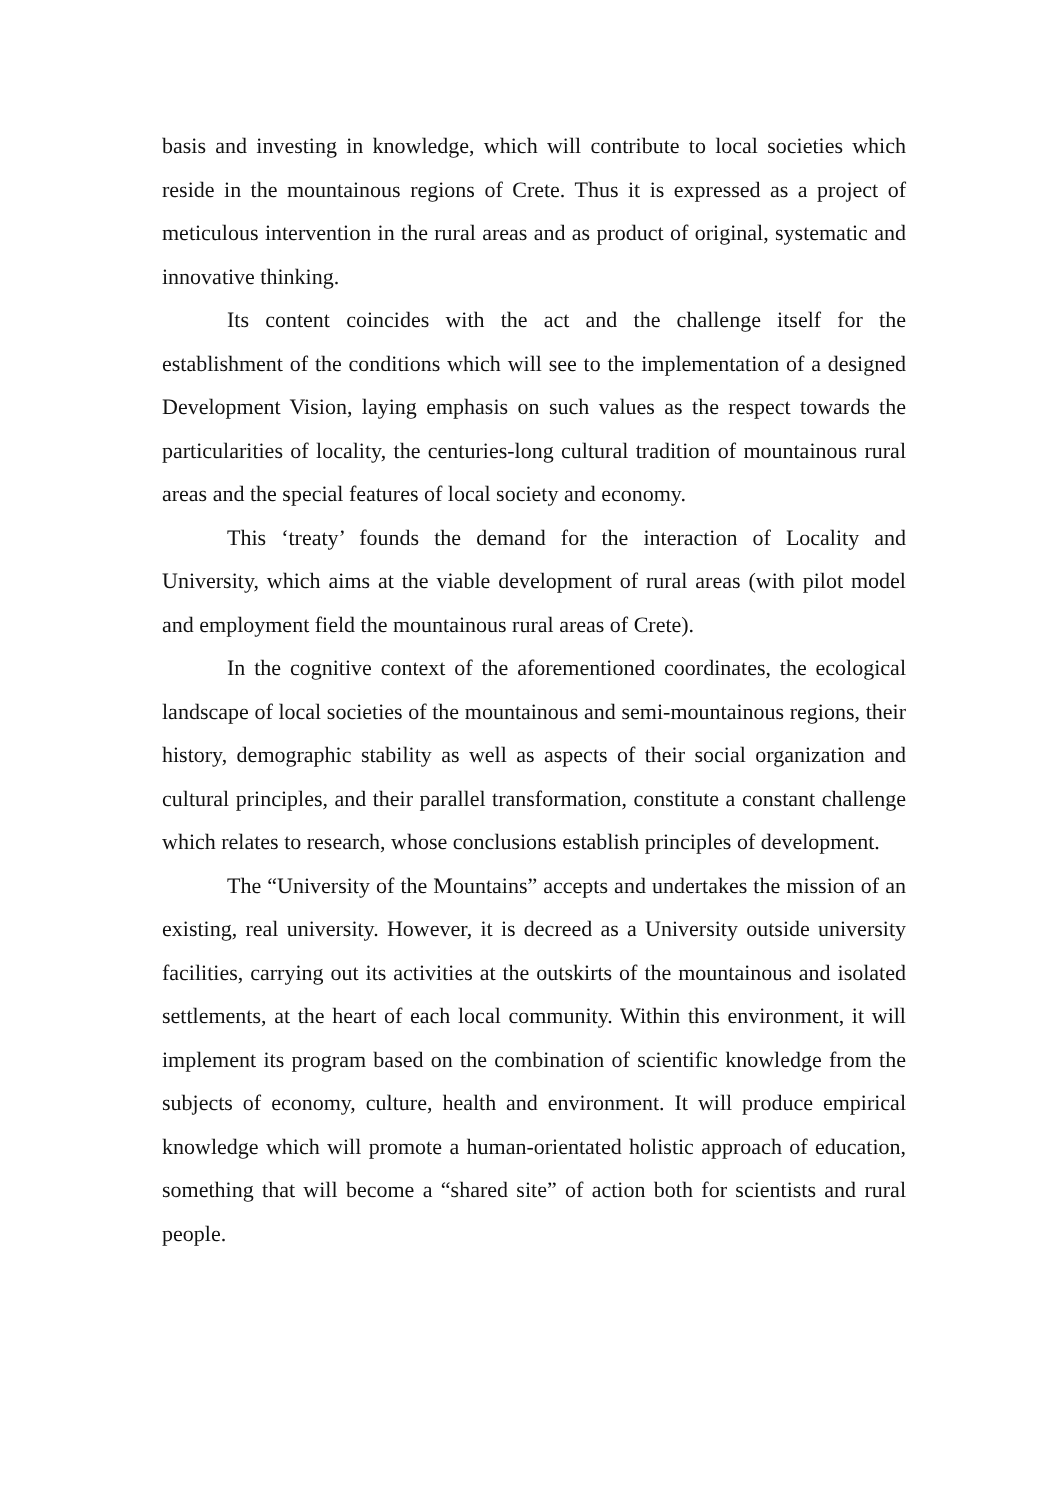basis and investing in knowledge, which will contribute to local societies which reside in the mountainous regions of Crete. Thus it is expressed as a project of meticulous intervention in the rural areas and as product of original, systematic and innovative thinking.
Its content coincides with the act and the challenge itself for the establishment of the conditions which will see to the implementation of a designed Development Vision, laying emphasis on such values as the respect towards the particularities of locality, the centuries-long cultural tradition of mountainous rural areas and the special features of local society and economy.
This ‘treaty’ founds the demand for the interaction of Locality and University, which aims at the viable development of rural areas (with pilot model and employment field the mountainous rural areas of Crete).
In the cognitive context of the aforementioned coordinates, the ecological landscape of local societies of the mountainous and semi-mountainous regions, their history, demographic stability as well as aspects of their social organization and cultural principles, and their parallel transformation, constitute a constant challenge which relates to research, whose conclusions establish principles of development.
The “University of the Mountains” accepts and undertakes the mission of an existing, real university. However, it is decreed as a University outside university facilities, carrying out its activities at the outskirts of the mountainous and isolated settlements, at the heart of each local community. Within this environment, it will implement its program based on the combination of scientific knowledge from the subjects of economy, culture, health and environment. It will produce empirical knowledge which will promote a human-orientated holistic approach of education, something that will become a “shared site” of action both for scientists and rural people.